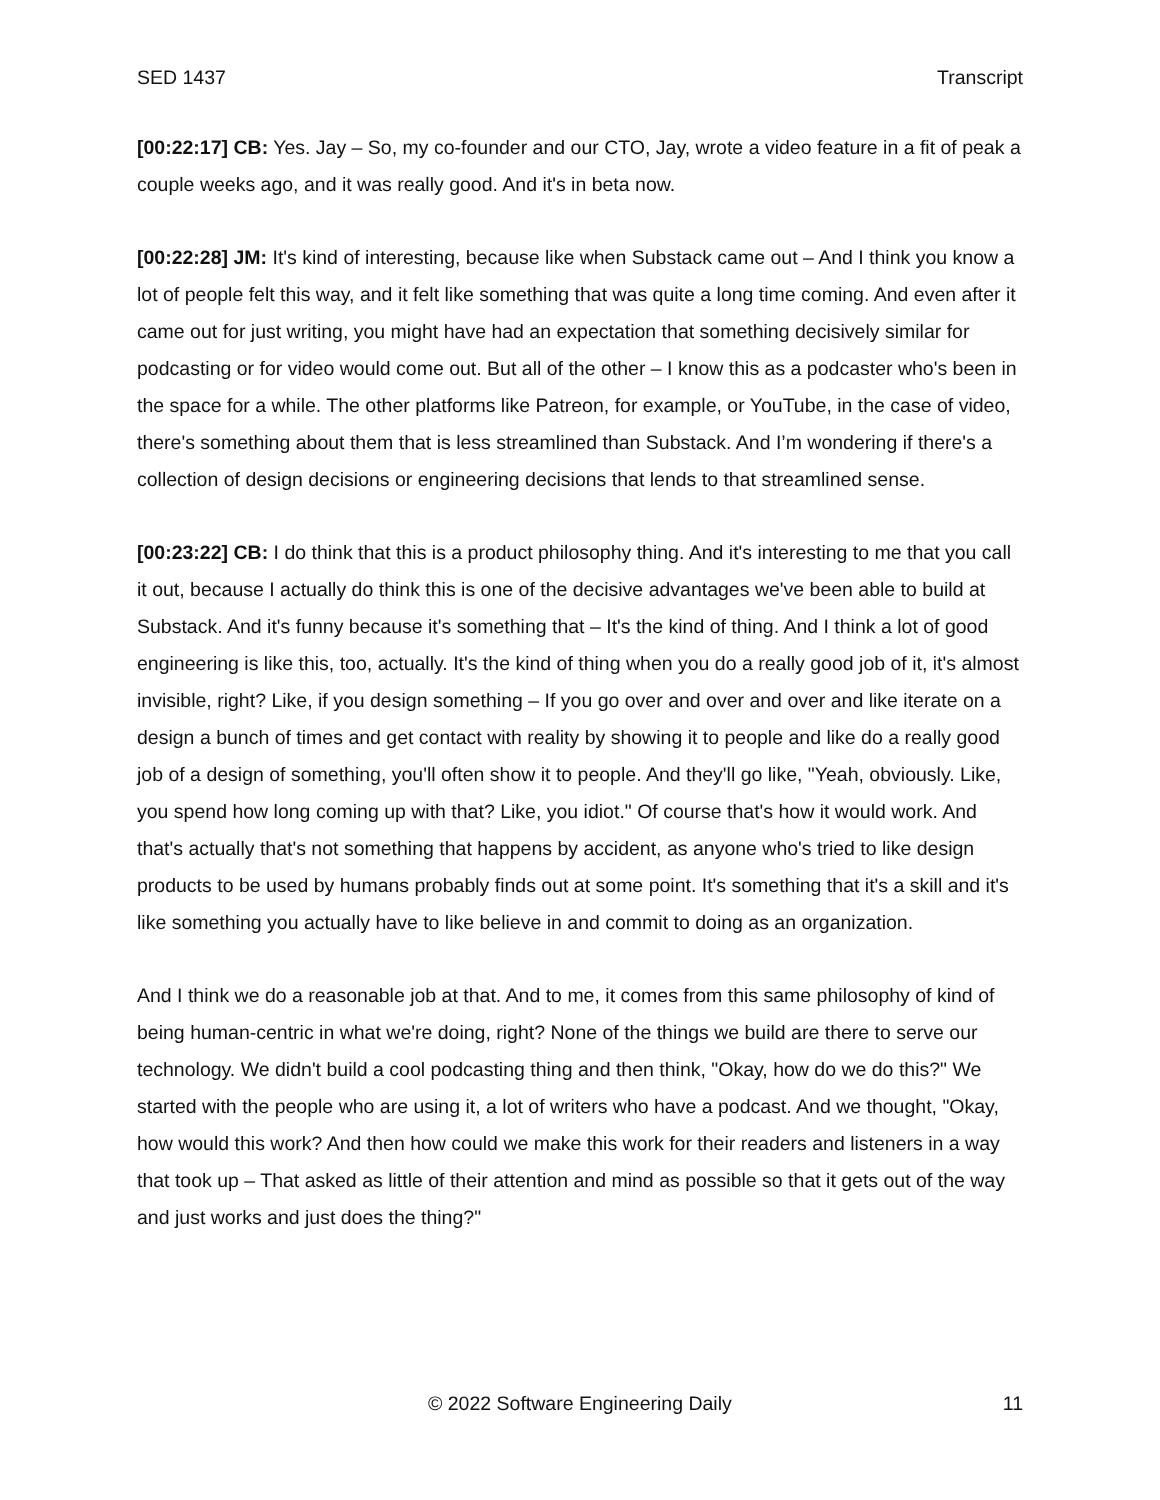SED 1437 Transcript
[00:22:17] CB: Yes. Jay – So, my co-founder and our CTO, Jay, wrote a video feature in a fit of peak a couple weeks ago, and it was really good. And it's in beta now.
[00:22:28] JM: It's kind of interesting, because like when Substack came out – And I think you know a lot of people felt this way, and it felt like something that was quite a long time coming. And even after it came out for just writing, you might have had an expectation that something decisively similar for podcasting or for video would come out. But all of the other – I know this as a podcaster who's been in the space for a while. The other platforms like Patreon, for example, or YouTube, in the case of video, there's something about them that is less streamlined than Substack. And I’m wondering if there's a collection of design decisions or engineering decisions that lends to that streamlined sense.
[00:23:22] CB: I do think that this is a product philosophy thing. And it's interesting to me that you call it out, because I actually do think this is one of the decisive advantages we've been able to build at Substack. And it's funny because it's something that – It's the kind of thing. And I think a lot of good engineering is like this, too, actually. It's the kind of thing when you do a really good job of it, it's almost invisible, right? Like, if you design something – If you go over and over and over and like iterate on a design a bunch of times and get contact with reality by showing it to people and like do a really good job of a design of something, you'll often show it to people. And they'll go like, "Yeah, obviously. Like, you spend how long coming up with that? Like, you idiot." Of course that's how it would work. And that's actually that's not something that happens by accident, as anyone who's tried to like design products to be used by humans probably finds out at some point. It's something that it's a skill and it's like something you actually have to like believe in and commit to doing as an organization.
And I think we do a reasonable job at that. And to me, it comes from this same philosophy of kind of being human-centric in what we're doing, right? None of the things we build are there to serve our technology. We didn't build a cool podcasting thing and then think, "Okay, how do we do this?" We started with the people who are using it, a lot of writers who have a podcast. And we thought, "Okay, how would this work? And then how could we make this work for their readers and listeners in a way that took up – That asked as little of their attention and mind as possible so that it gets out of the way and just works and just does the thing?"
© 2022 Software Engineering Daily 11